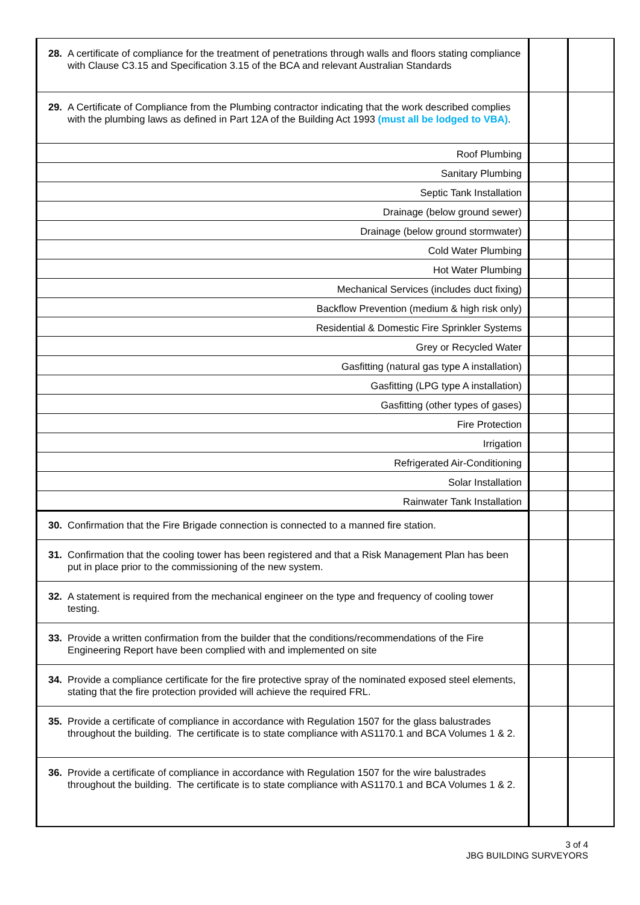| 28. A certificate of compliance for the treatment of penetrations through walls and floors stating compliance with Clause C3.15 and Specification 3.15 of the BCA and relevant Australian Standards | | |
| 29. A Certificate of Compliance from the Plumbing contractor indicating that the work described complies with the plumbing laws as defined in Part 12A of the Building Act 1993 (must all be lodged to VBA) . | | |
| Roof Plumbing | | |
| Sanitary Plumbing | | |
| Septic Tank Installation | | |
| Drainage (below ground sewer) | | |
| Drainage (below ground stormwater) | | |
| Cold Water Plumbing | | |
| Hot Water Plumbing | | |
| Mechanical Services (includes duct fixing) | | |
| Backflow Prevention (medium & high risk only) | | |
| Residential & Domestic Fire Sprinkler Systems | | |
| Grey or Recycled Water | | |
| Gasfitting (natural gas type A installation) | | |
| Gasfitting (LPG type A installation) | | |
| Gasfitting (other types of gases) | | |
| Fire Protection | | |
| Irrigation | | |
| Refrigerated Air-Conditioning | | |
| Solar Installation | | |
| Rainwater Tank Installation | | |
| 30. Confirmation that the Fire Brigade connection is connected to a manned fire station. | | |
| 31. Confirmation that the cooling tower has been registered and that a Risk Management Plan has been put in place prior to the commissioning of the new system. | | |
| 32. A statement is required from the mechanical engineer on the type and frequency of cooling tower testing. | | |
| 33. Provide a written confirmation from the builder that the conditions/recommendations of the Fire Engineering Report have been complied with and implemented on site | | |
| 34. Provide a compliance certificate for the fire protective spray of the nominated exposed steel elements, stating that the fire protection provided will achieve the required FRL. | | |
| 35. Provide a certificate of compliance in accordance with Regulation 1507 for the glass balustrades throughout the building. The certificate is to state compliance with AS1170.1 and BCA Volumes 1 & 2. | | |
| 36. Provide a certificate of compliance in accordance with Regulation 1507 for the wire balustrades throughout the building. The certificate is to state compliance with AS1170.1 and BCA Volumes 1 & 2. | | |
3 of 4
JBG BUILDING SURVEYORS